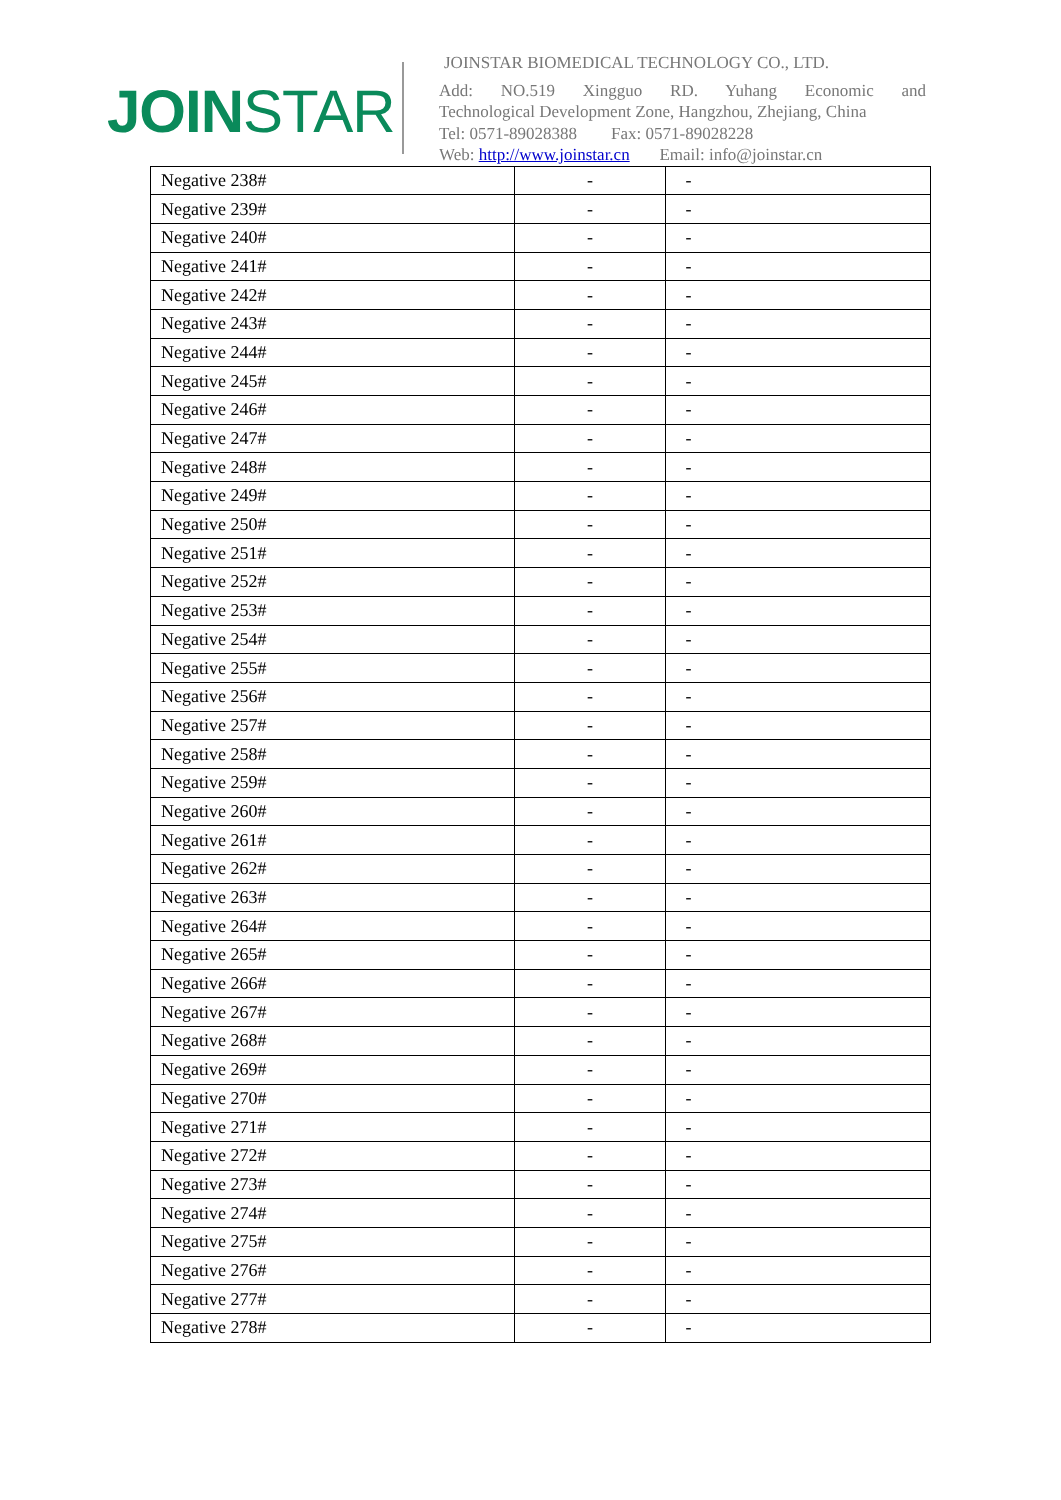JOINSTAR
JOINSTAR BIOMEDICAL TECHNOLOGY CO., LTD.
Add: NO.519 Xingguo RD. Yuhang Economic and
Technological Development Zone, Hangzhou, Zhejiang, China
Tel: 0571-89028388 Fax: 0571-89028228
Web: http://www.joinstar.cn Email: info@joinstar.cn
| Negative 238# | - | - | |
| Negative 239# | - | - | |
| Negative 240# | - | - | |
| Negative 241# | - | - | |
| Negative 242# | - | - | |
| Negative 243# | - | - | |
| Negative 244# | - | - | |
| Negative 245# | - | - | |
| Negative 246# | - | - | |
| Negative 247# | - | - | |
| Negative 248# | - | - | |
| Negative 249# | - | - | |
| Negative 250# | - | - | |
| Negative 251# | - | - | |
| Negative 252# | - | - | |
| Negative 253# | - | - | |
| Negative 254# | - | - | |
| Negative 255# | - | - | |
| Negative 256# | - | - | |
| Negative 257# | - | - | |
| Negative 258# | - | - | |
| Negative 259# | - | - | |
| Negative 260# | - | - | |
| Negative 261# | - | - | |
| Negative 262# | - | - | |
| Negative 263# | - | - | |
| Negative 264# | - | - | |
| Negative 265# | - | - | |
| Negative 266# | - | - | |
| Negative 267# | - | - | |
| Negative 268# | - | - | |
| Negative 269# | - | - | |
| Negative 270# | - | - | |
| Negative 271# | - | - | |
| Negative 272# | - | - | |
| Negative 273# | - | - | |
| Negative 274# | - | - | |
| Negative 275# | - | - | |
| Negative 276# | - | - | |
| Negative 277# | - | - | |
| Negative 278# | - | - | |